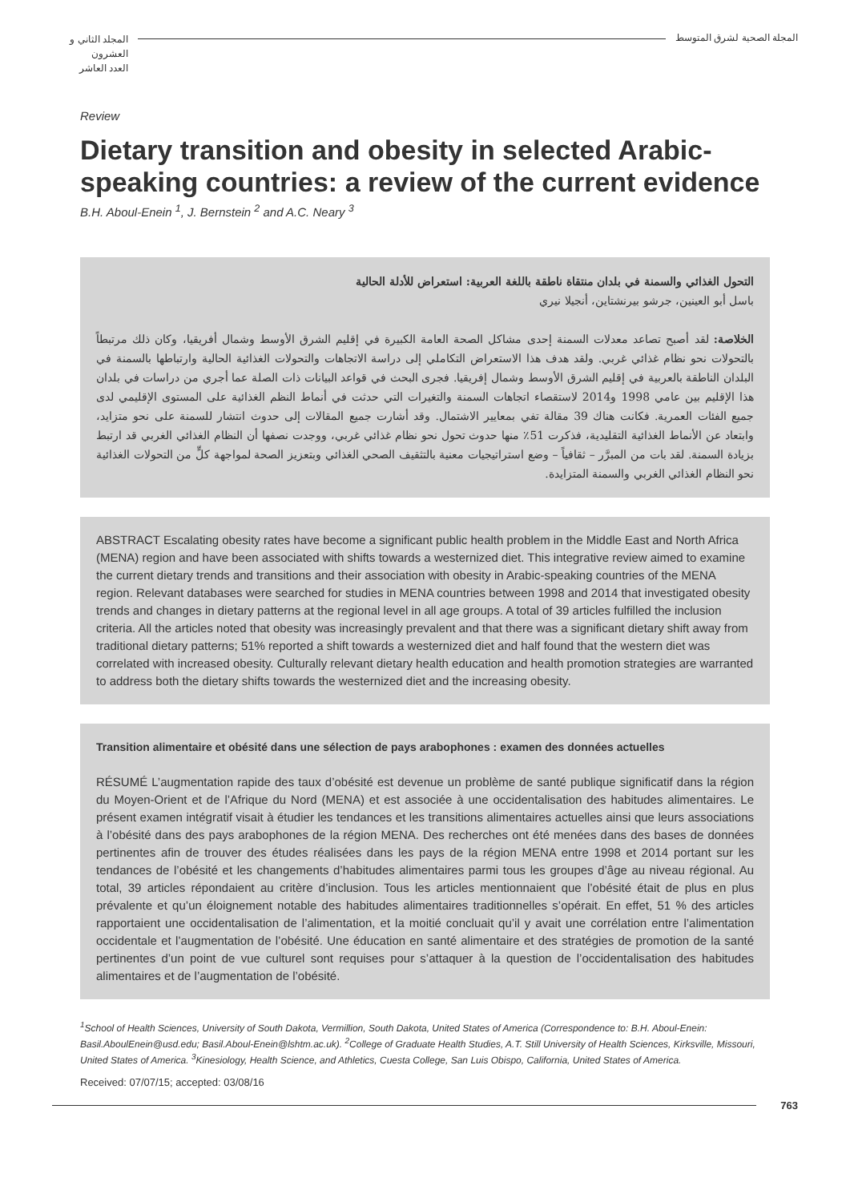المجلد الثاني و العشرون
العدد العاشر
المجلة الصحية لشرق المتوسط
Review
Dietary transition and obesity in selected Arabic-speaking countries: a review of the current evidence
B.H. Aboul-Enein <sup>1</sup>, J. Bernstein <sup>2</sup> and A.C. Neary <sup>3</sup>
التحول الغذائي والسمنة في بلدان منتقاة ناطقة باللغة العربية: استعراض للأدلة الحالية
باسل أبو العينين، جرشو بيرنشتاين، أنجيلا نيري
الخلاصة: لقد أصبح تصاعد معدلات السمنة إحدى مشاكل الصحة العامة الكبيرة في إقليم الشرق الأوسط وشمال أفريقيا، وكان ذلك مرتبطاً بالتحولات نحو نظام غذائي غربي. ولقد هدف هذا الاستعراض التكاملي إلى دراسة الاتجاهات والتحولات الغذائية الحالية وارتباطها بالسمنة في البلدان الناطقة بالعربية في إقليم الشرق الأوسط وشمال إفريقيا. فجرى البحث في قواعد البيانات ذات الصلة عما أجري من دراسات في بلدان هذا الإقليم بين عامي 1998 و2014 لاستقصاء اتجاهات السمنة والتغيرات التي حدثت في أنماط النظم الغذائية على المستوى الإقليمي لدى جميع الفئات العمرية. فكانت هناك 39 مقالة تفي بمعايير الاشتمال. وقد أشارت جميع المقالات إلى حدوث انتشار للسمنة على نحو متزايد، وابتعاد عن الأنماط الغذائية التقليدية، فذكرت 51٪ منها حدوث تحول نحو نظام غذائي غربي، ووجدت نصفها أن النظام الغذائي الغربي قد ارتبط بزيادة السمنة. لقد بات من المبرَّر – ثقافياً – وضع استراتيجيات معنية بالتثقيف الصحي الغذائي وبتعزيز الصحة لمواجهة كلٍّ من التحولات الغذائية نحو النظام الغذائي الغربي والسمنة المتزايدة.
ABSTRACT Escalating obesity rates have become a significant public health problem in the Middle East and North Africa (MENA) region and have been associated with shifts towards a westernized diet. This integrative review aimed to examine the current dietary trends and transitions and their association with obesity in Arabic-speaking countries of the MENA region. Relevant databases were searched for studies in MENA countries between 1998 and 2014 that investigated obesity trends and changes in dietary patterns at the regional level in all age groups. A total of 39 articles fulfilled the inclusion criteria. All the articles noted that obesity was increasingly prevalent and that there was a significant dietary shift away from traditional dietary patterns; 51% reported a shift towards a westernized diet and half found that the western diet was correlated with increased obesity. Culturally relevant dietary health education and health promotion strategies are warranted to address both the dietary shifts towards the westernized diet and the increasing obesity.
Transition alimentaire et obésité dans une sélection de pays arabophones : examen des données actuelles
RÉSUMÉ L’augmentation rapide des taux d’obésité est devenue un problème de santé publique significatif dans la région du Moyen-Orient et de l’Afrique du Nord (MENA) et est associée à une occidentalisation des habitudes alimentaires. Le présent examen intégratif visait à étudier les tendances et les transitions alimentaires actuelles ainsi que leurs associations à l’obésité dans des pays arabophones de la région MENA. Des recherches ont été menées dans des bases de données pertinentes afin de trouver des études réalisées dans les pays de la région MENA entre 1998 et 2014 portant sur les tendances de l’obésité et les changements d’habitudes alimentaires parmi tous les groupes d’âge au niveau régional. Au total, 39 articles répondaient au critère d’inclusion. Tous les articles mentionnaient que l’obésité était de plus en plus prévalente et qu’un éloignement notable des habitudes alimentaires traditionnelles s’opérait. En effet, 51 % des articles rapportaient une occidentalisation de l’alimentation, et la moitié concluait qu’il y avait une corrélation entre l’alimentation occidentale et l’augmentation de l’obésité. Une éducation en santé alimentaire et des stratégies de promotion de la santé pertinentes d’un point de vue culturel sont requises pour s’attaquer à la question de l’occidentalisation des habitudes alimentaires et de l’augmentation de l’obésité.
<sup>1</sup> School of Health Sciences, University of South Dakota, Vermillion, South Dakota, United States of America (Correspondence to: B.H. Aboul-Enein: Basil.AboulEnein@usd.edu; Basil.Aboul-Enein@lshtm.ac.uk). <sup>2</sup>College of Graduate Health Studies, A.T. Still University of Health Sciences, Kirksville, Missouri, United States of America. <sup>3</sup>Kinesiology, Health Science, and Athletics, Cuesta College, San Luis Obispo, California, United States of America.
Received: 07/07/15; accepted: 03/08/16
763